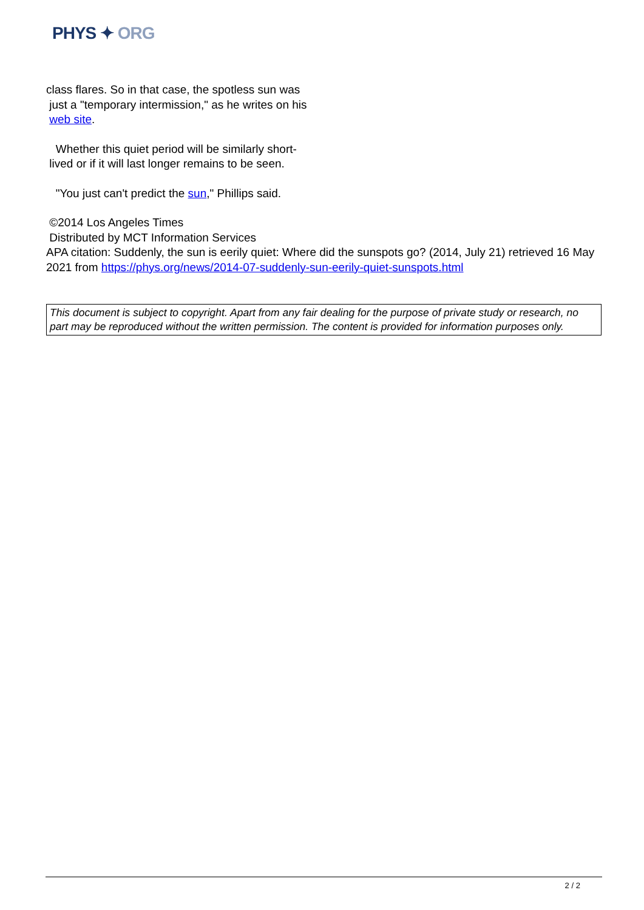PHYS ✦ ORG
class flares. So in that case, the spotless sun was
just a "temporary intermission," as he writes on his
web site.
Whether this quiet period will be similarly short-
lived or if it will last longer remains to be seen.
"You just can't predict the sun," Phillips said.
©2014 Los Angeles Times
Distributed by MCT Information Services
APA citation: Suddenly, the sun is eerily quiet: Where did the sunspots go? (2014, July 21) retrieved 16 May 2021 from https://phys.org/news/2014-07-suddenly-sun-eerily-quiet-sunspots.html
This document is subject to copyright. Apart from any fair dealing for the purpose of private study or research, no part may be reproduced without the written permission. The content is provided for information purposes only.
2 / 2